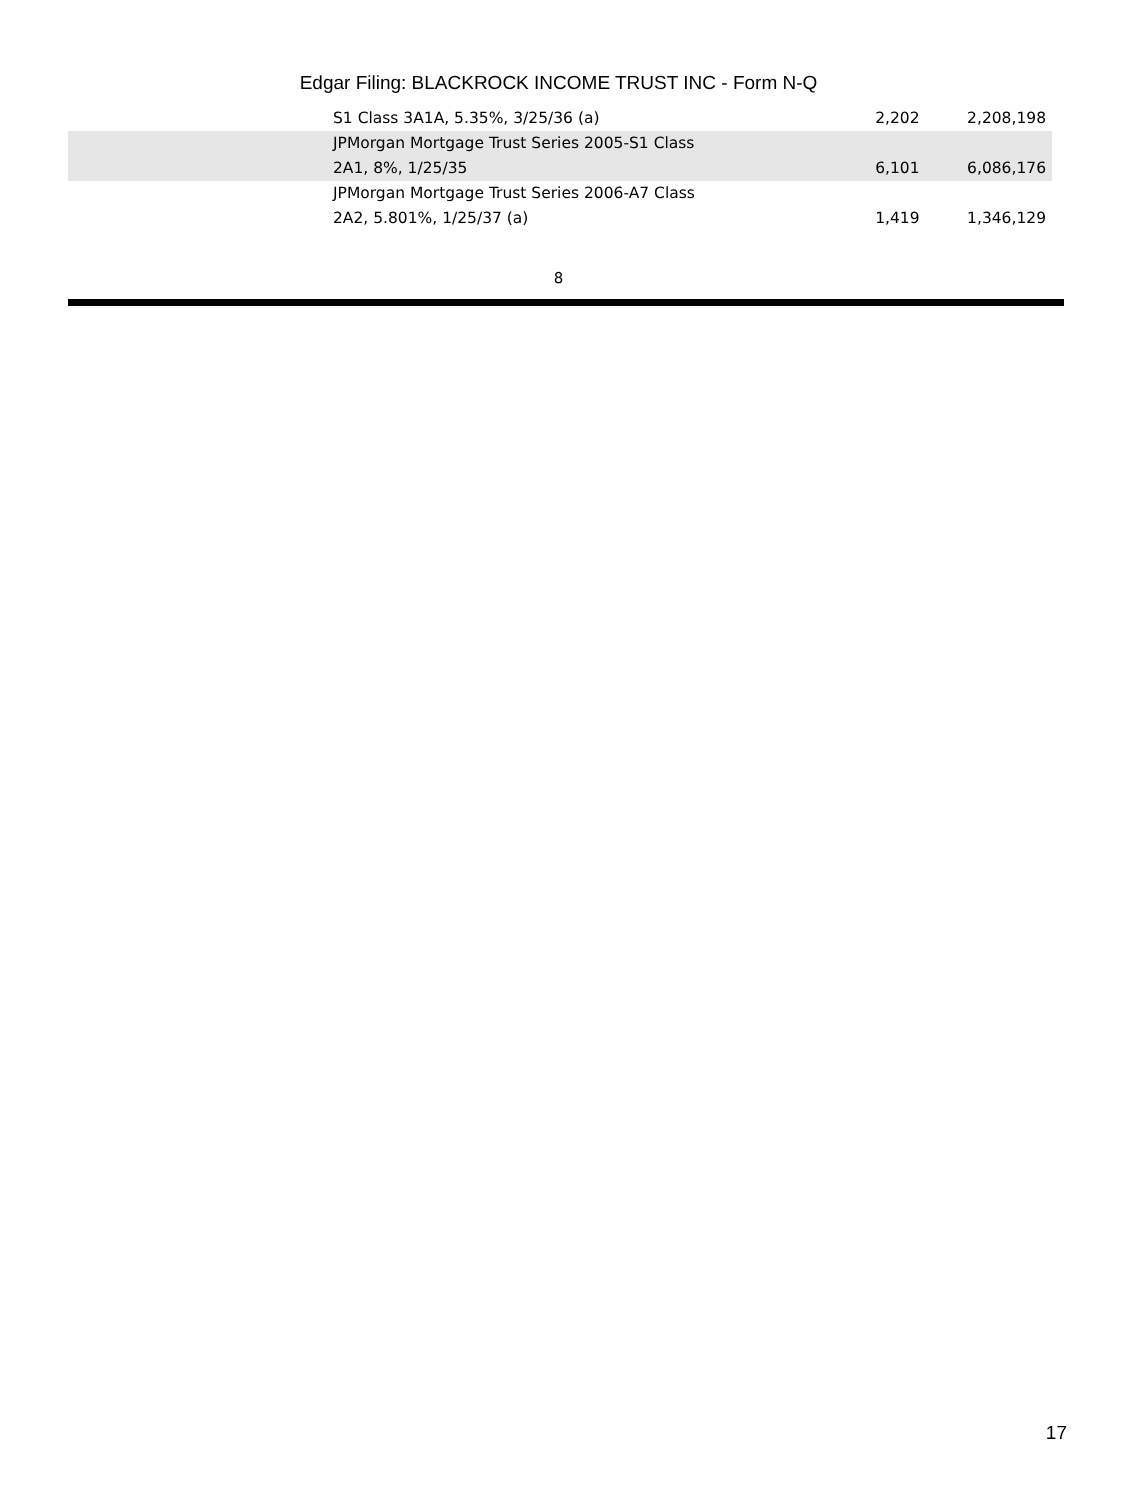Edgar Filing: BLACKROCK INCOME TRUST INC - Form N-Q
| | S1 Class 3A1A, 5.35%, 3/25/36 (a) | 2,202 | 2,208,198 |
| | JPMorgan Mortgage Trust Series 2005-S1 Class 2A1, 8%, 1/25/35 | 6,101 | 6,086,176 |
| | JPMorgan Mortgage Trust Series 2006-A7 Class 2A2, 5.801%, 1/25/37 (a) | 1,419 | 1,346,129 |
8
17